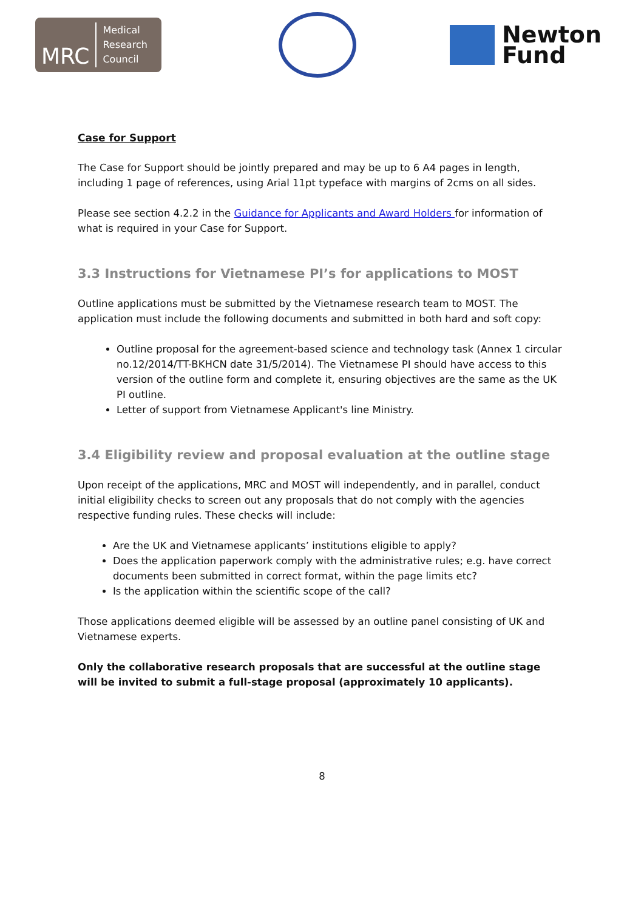MRC
Medical
Research
Council
Newton
Fund
Case for Support
The Case for Support should be jointly prepared and may be up to 6 A4 pages in length, including 1 page of references, using Arial 11pt typeface with margins of 2cms on all sides.
Please see section 4.2.2 in the Guidance for Applicants and Award Holders for information of what is required in your Case for Support.
3.3 Instructions for Vietnamese PI’s for applications to MOST
Outline applications must be submitted by the Vietnamese research team to MOST. The application must include the following documents and submitted in both hard and soft copy:
Outline proposal for the agreement-based science and technology task (Annex 1 circular no.12/2014/TT-BKHCN date 31/5/2014). The Vietnamese PI should have access to this version of the outline form and complete it, ensuring objectives are the same as the UK PI outline.
Letter of support from Vietnamese Applicant's line Ministry.
3.4 Eligibility review and proposal evaluation at the outline stage
Upon receipt of the applications, MRC and MOST will independently, and in parallel, conduct initial eligibility checks to screen out any proposals that do not comply with the agencies respective funding rules. These checks will include:
Are the UK and Vietnamese applicants’ institutions eligible to apply?
Does the application paperwork comply with the administrative rules; e.g. have correct documents been submitted in correct format, within the page limits etc?
Is the application within the scientific scope of the call?
Those applications deemed eligible will be assessed by an outline panel consisting of UK and Vietnamese experts.
Only the collaborative research proposals that are successful at the outline stage will be invited to submit a full-stage proposal (approximately 10 applicants).
8